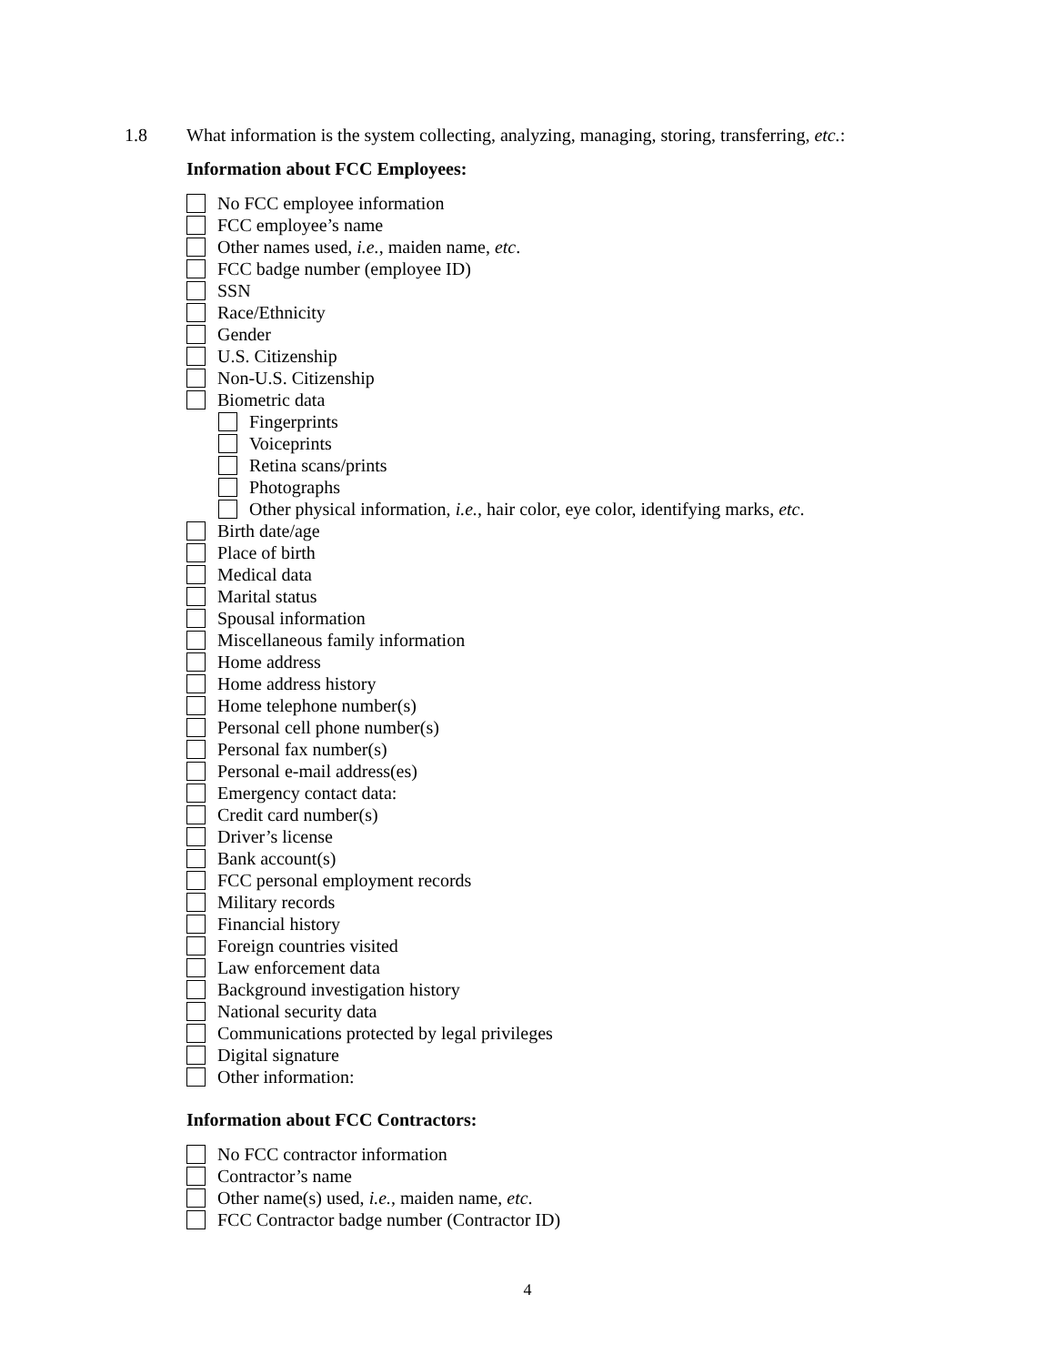1.8 What information is the system collecting, analyzing, managing, storing, transferring, etc.:
Information about FCC Employees:
No FCC employee information
FCC employee’s name
Other names used, i.e., maiden name, etc.
FCC badge number (employee ID)
SSN
Race/Ethnicity
Gender
U.S. Citizenship
Non-U.S. Citizenship
Biometric data
Fingerprints
Voiceprints
Retina scans/prints
Photographs
Other physical information, i.e., hair color, eye color, identifying marks, etc.
Birth date/age
Place of birth
Medical data
Marital status
Spousal information
Miscellaneous family information
Home address
Home address history
Home telephone number(s)
Personal cell phone number(s)
Personal fax number(s)
Personal e-mail address(es)
Emergency contact data:
Credit card number(s)
Driver’s license
Bank account(s)
FCC personal employment records
Military records
Financial history
Foreign countries visited
Law enforcement data
Background investigation history
National security data
Communications protected by legal privileges
Digital signature
Other information:
Information about FCC Contractors:
No FCC contractor information
Contractor’s name
Other name(s) used, i.e., maiden name, etc.
FCC Contractor badge number (Contractor ID)
4